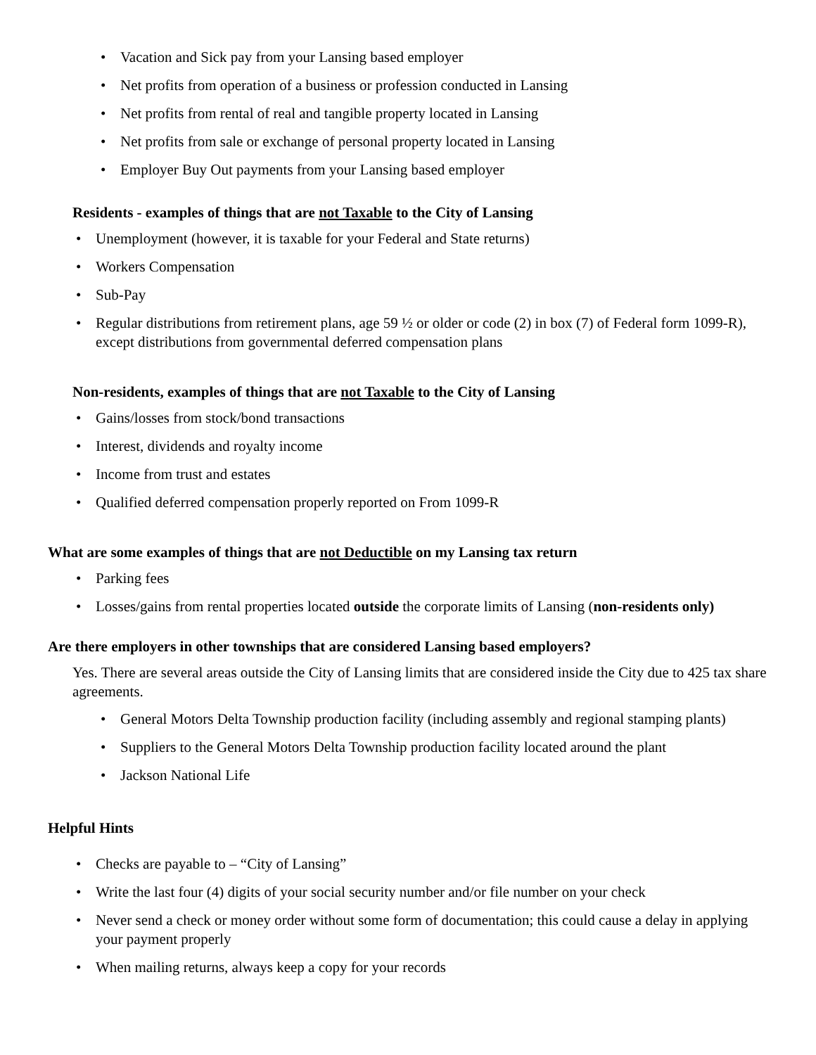Vacation and Sick pay from your Lansing based employer
Net profits from operation of a business or profession conducted in Lansing
Net profits from rental of real and tangible property located in Lansing
Net profits from sale or exchange of personal property located in Lansing
Employer Buy Out payments from your Lansing based employer
Residents - examples of things that are not Taxable to the City of Lansing
Unemployment (however, it is taxable for your Federal and State returns)
Workers Compensation
Sub-Pay
Regular distributions from retirement plans, age 59 ½ or older or code (2) in box (7) of Federal form 1099-R), except distributions from governmental deferred compensation plans
Non-residents, examples of things that are not Taxable to the City of Lansing
Gains/losses from stock/bond transactions
Interest, dividends and royalty income
Income from trust and estates
Qualified deferred compensation properly reported on From 1099-R
What are some examples of things that are not Deductible on my Lansing tax return
Parking fees
Losses/gains from rental properties located outside the corporate limits of Lansing (non-residents only)
Are there employers in other townships that are considered Lansing based employers?
Yes. There are several areas outside the City of Lansing limits that are considered inside the City due to 425 tax share agreements.
General Motors Delta Township production facility (including assembly and regional stamping plants)
Suppliers to the General Motors Delta Township production facility located around the plant
Jackson National Life
Helpful Hints
Checks are payable to – “City of Lansing”
Write the last four (4) digits of your social security number and/or file number on your check
Never send a check or money order without some form of documentation; this could cause a delay in applying your payment properly
When mailing returns, always keep a copy for your records